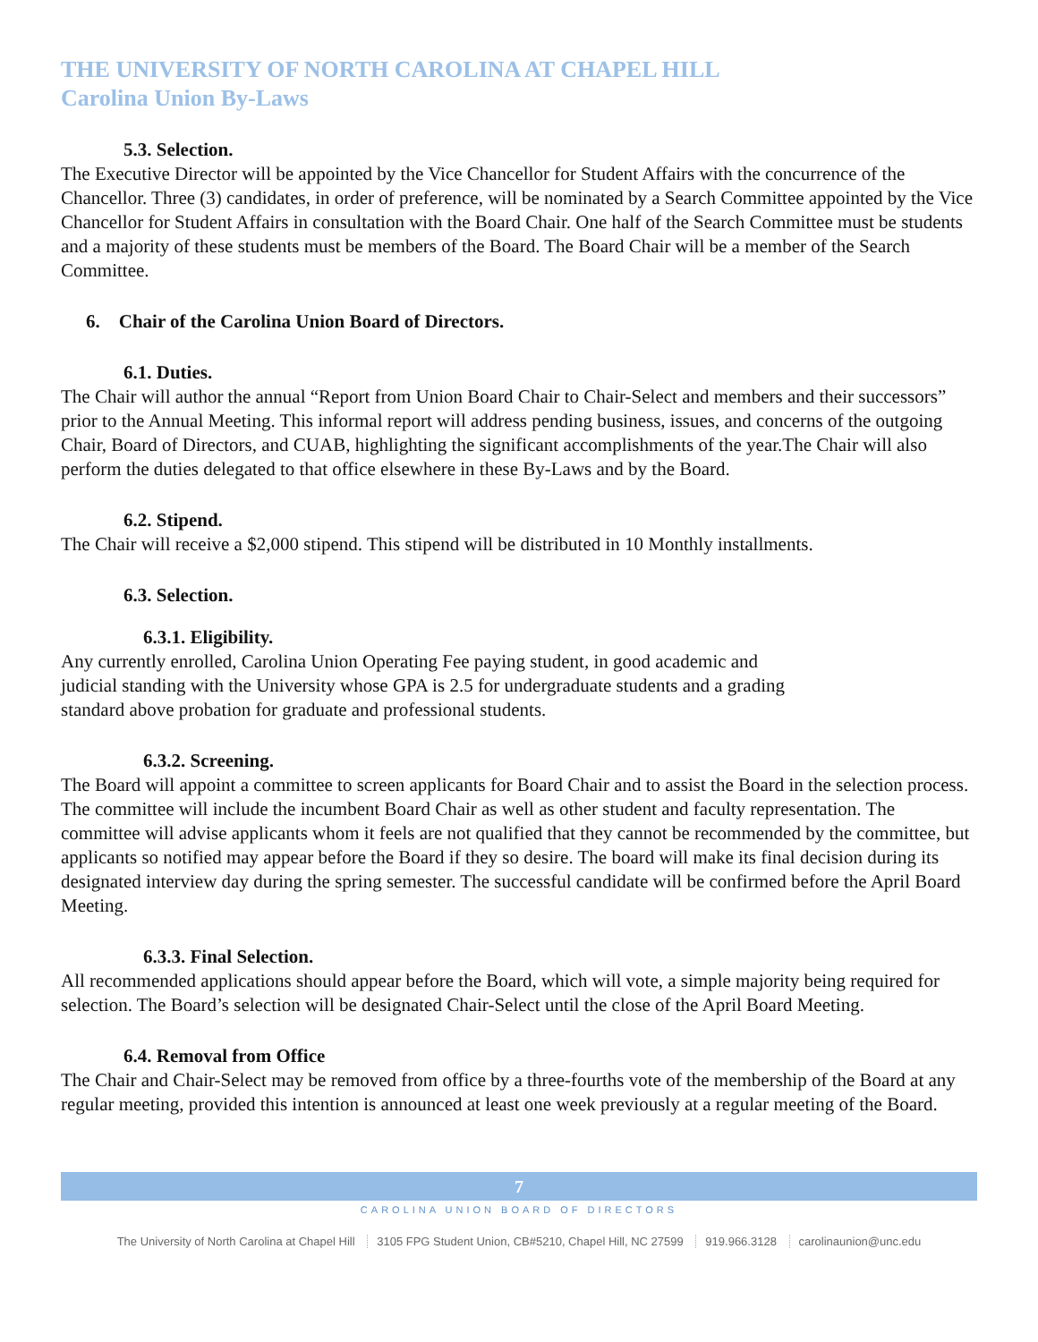THE UNIVERSITY OF NORTH CAROLINA AT CHAPEL HILL
Carolina Union By-Laws
5.3. Selection.
The Executive Director will be appointed by the Vice Chancellor for Student Affairs with the concurrence of the Chancellor. Three (3) candidates, in order of preference, will be nominated by a Search Committee appointed by the Vice Chancellor for Student Affairs in consultation with the Board Chair. One half of the Search Committee must be students and a majority of these students must be members of the Board. The Board Chair will be a member of the Search Committee.
6. Chair of the Carolina Union Board of Directors.
6.1. Duties.
The Chair will author the annual “Report from Union Board Chair to Chair-Select and members and their successors” prior to the Annual Meeting. This informal report will address pending business, issues, and concerns of the outgoing Chair, Board of Directors, and CUAB, highlighting the significant accomplishments of the year.The Chair will also perform the duties delegated to that office elsewhere in these By-Laws and by the Board.
6.2. Stipend.
The Chair will receive a $2,000 stipend. This stipend will be distributed in 10 Monthly installments.
6.3. Selection.
6.3.1. Eligibility.
Any currently enrolled, Carolina Union Operating Fee paying student, in good academic and judicial standing with the University whose GPA is 2.5 for undergraduate students and a grading standard above probation for graduate and professional students.
6.3.2. Screening.
The Board will appoint a committee to screen applicants for Board Chair and to assist the Board in the selection process. The committee will include the incumbent Board Chair as well as other student and faculty representation. The committee will advise applicants whom it feels are not qualified that they cannot be recommended by the committee, but applicants so notified may appear before the Board if they so desire. The board will make its final decision during its designated interview day during the spring semester. The successful candidate will be confirmed before the April Board Meeting.
6.3.3. Final Selection.
All recommended applications should appear before the Board, which will vote, a simple majority being required for selection. The Board’s selection will be designated Chair-Select until the close of the April Board Meeting.
6.4. Removal from Office
The Chair and Chair-Select may be removed from office by a three-fourths vote of the membership of the Board at any regular meeting, provided this intention is announced at least one week previously at a regular meeting of the Board.
7
CAROLINA UNION BOARD OF DIRECTORS
The University of North Carolina at Chapel Hill 3105 FPG Student Union, CB#5210, Chapel Hill, NC 27599 919.966.3128 carolinaunion@unc.edu